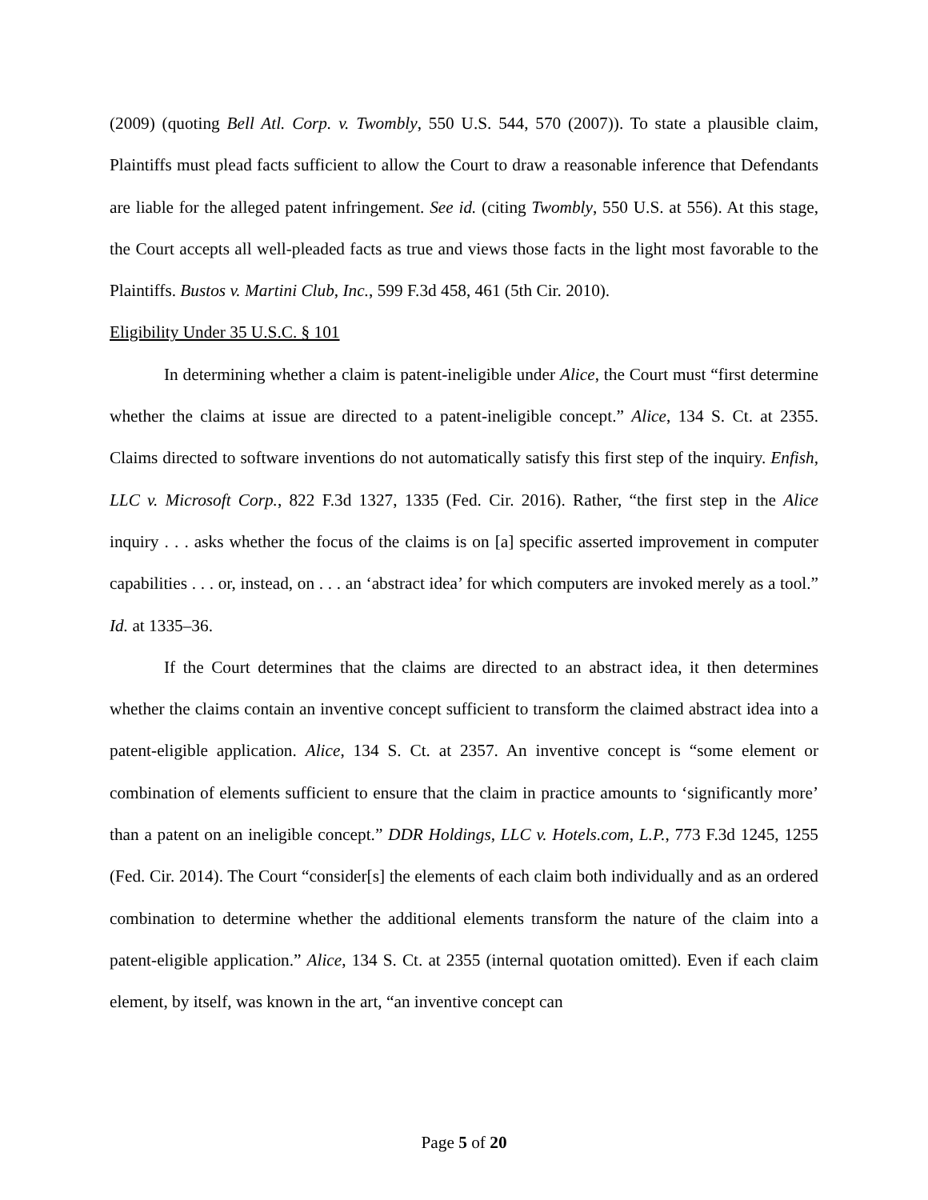(2009) (quoting Bell Atl. Corp. v. Twombly, 550 U.S. 544, 570 (2007)). To state a plausible claim, Plaintiffs must plead facts sufficient to allow the Court to draw a reasonable inference that Defendants are liable for the alleged patent infringement. See id. (citing Twombly, 550 U.S. at 556). At this stage, the Court accepts all well-pleaded facts as true and views those facts in the light most favorable to the Plaintiffs. Bustos v. Martini Club, Inc., 599 F.3d 458, 461 (5th Cir. 2010).
Eligibility Under 35 U.S.C. § 101
In determining whether a claim is patent-ineligible under Alice, the Court must “first determine whether the claims at issue are directed to a patent-ineligible concept.” Alice, 134 S. Ct. at 2355. Claims directed to software inventions do not automatically satisfy this first step of the inquiry. Enfish, LLC v. Microsoft Corp., 822 F.3d 1327, 1335 (Fed. Cir. 2016). Rather, “the first step in the Alice inquiry . . . asks whether the focus of the claims is on [a] specific asserted improvement in computer capabilities . . . or, instead, on . . . an ‘abstract idea’ for which computers are invoked merely as a tool.” Id. at 1335–36.
If the Court determines that the claims are directed to an abstract idea, it then determines whether the claims contain an inventive concept sufficient to transform the claimed abstract idea into a patent-eligible application. Alice, 134 S. Ct. at 2357. An inventive concept is “some element or combination of elements sufficient to ensure that the claim in practice amounts to ‘significantly more’ than a patent on an ineligible concept.” DDR Holdings, LLC v. Hotels.com, L.P., 773 F.3d 1245, 1255 (Fed. Cir. 2014). The Court “consider[s] the elements of each claim both individually and as an ordered combination to determine whether the additional elements transform the nature of the claim into a patent-eligible application.” Alice, 134 S. Ct. at 2355 (internal quotation omitted). Even if each claim element, by itself, was known in the art, “an inventive concept can
Page 5 of 20